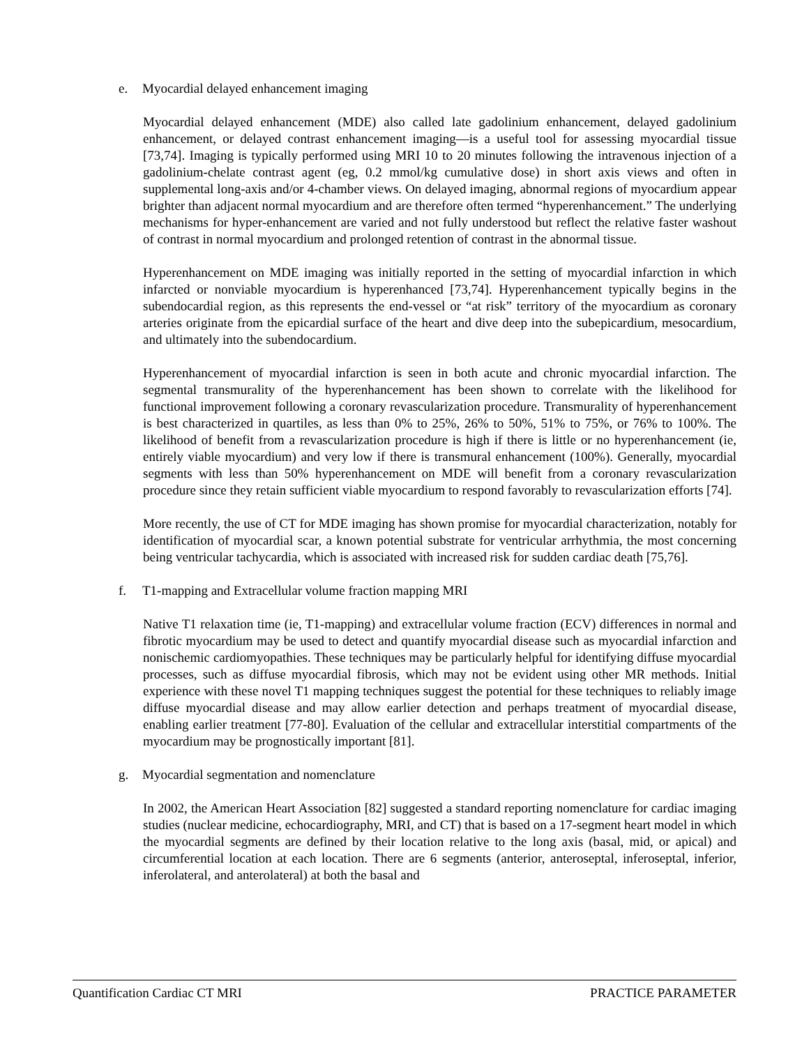e. Myocardial delayed enhancement imaging
Myocardial delayed enhancement (MDE) also called late gadolinium enhancement, delayed gadolinium enhancement, or delayed contrast enhancement imaging—is a useful tool for assessing myocardial tissue [73,74]. Imaging is typically performed using MRI 10 to 20 minutes following the intravenous injection of a gadolinium-chelate contrast agent (eg, 0.2 mmol/kg cumulative dose) in short axis views and often in supplemental long-axis and/or 4-chamber views. On delayed imaging, abnormal regions of myocardium appear brighter than adjacent normal myocardium and are therefore often termed “hyperenhancement.” The underlying mechanisms for hyper-enhancement are varied and not fully understood but reflect the relative faster washout of contrast in normal myocardium and prolonged retention of contrast in the abnormal tissue.
Hyperenhancement on MDE imaging was initially reported in the setting of myocardial infarction in which infarcted or nonviable myocardium is hyperenhanced [73,74]. Hyperenhancement typically begins in the subendocardial region, as this represents the end-vessel or “at risk” territory of the myocardium as coronary arteries originate from the epicardial surface of the heart and dive deep into the subepicardium, mesocardium, and ultimately into the subendocardium.
Hyperenhancement of myocardial infarction is seen in both acute and chronic myocardial infarction. The segmental transmurality of the hyperenhancement has been shown to correlate with the likelihood for functional improvement following a coronary revascularization procedure. Transmurality of hyperenhancement is best characterized in quartiles, as less than 0% to 25%, 26% to 50%, 51% to 75%, or 76% to 100%. The likelihood of benefit from a revascularization procedure is high if there is little or no hyperenhancement (ie, entirely viable myocardium) and very low if there is transmural enhancement (100%). Generally, myocardial segments with less than 50% hyperenhancement on MDE will benefit from a coronary revascularization procedure since they retain sufficient viable myocardium to respond favorably to revascularization efforts [74].
More recently, the use of CT for MDE imaging has shown promise for myocardial characterization, notably for identification of myocardial scar, a known potential substrate for ventricular arrhythmia, the most concerning being ventricular tachycardia, which is associated with increased risk for sudden cardiac death [75,76].
f. T1-mapping and Extracellular volume fraction mapping MRI
Native T1 relaxation time (ie, T1-mapping) and extracellular volume fraction (ECV) differences in normal and fibrotic myocardium may be used to detect and quantify myocardial disease such as myocardial infarction and nonischemic cardiomyopathies. These techniques may be particularly helpful for identifying diffuse myocardial processes, such as diffuse myocardial fibrosis, which may not be evident using other MR methods. Initial experience with these novel T1 mapping techniques suggest the potential for these techniques to reliably image diffuse myocardial disease and may allow earlier detection and perhaps treatment of myocardial disease, enabling earlier treatment [77-80]. Evaluation of the cellular and extracellular interstitial compartments of the myocardium may be prognostically important [81].
g. Myocardial segmentation and nomenclature
In 2002, the American Heart Association [82] suggested a standard reporting nomenclature for cardiac imaging studies (nuclear medicine, echocardiography, MRI, and CT) that is based on a 17-segment heart model in which the myocardial segments are defined by their location relative to the long axis (basal, mid, or apical) and circumferential location at each location. There are 6 segments (anterior, anteroseptal, inferoseptal, inferior, inferolateral, and anterolateral) at both the basal and
Quantification Cardiac CT MRI PRACTICE PARAMETER